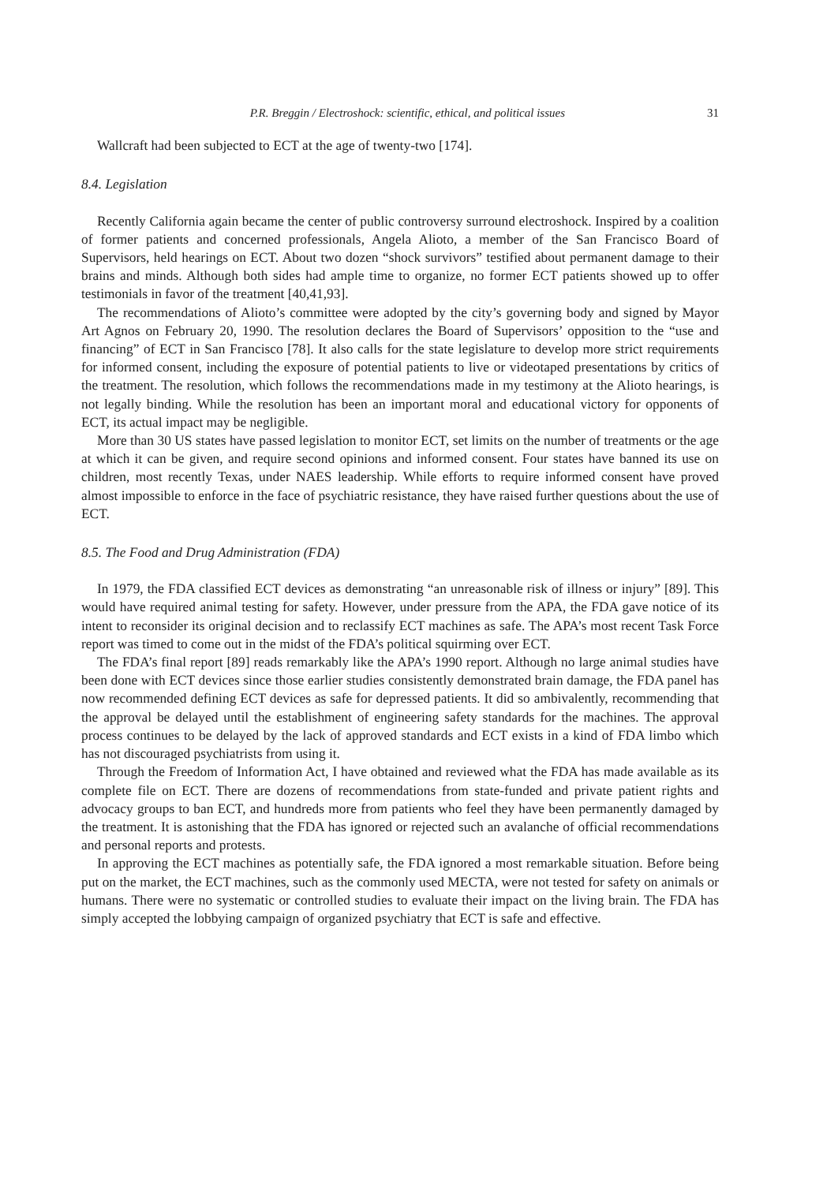P.R. Breggin / Electroshock: scientific, ethical, and political issues 31
Wallcraft had been subjected to ECT at the age of twenty-two [174].
8.4. Legislation
Recently California again became the center of public controversy surround electroshock. Inspired by a coalition of former patients and concerned professionals, Angela Alioto, a member of the San Francisco Board of Supervisors, held hearings on ECT. About two dozen “shock survivors” testified about permanent damage to their brains and minds. Although both sides had ample time to organize, no former ECT patients showed up to offer testimonials in favor of the treatment [40,41,93].
The recommendations of Alioto’s committee were adopted by the city’s governing body and signed by Mayor Art Agnos on February 20, 1990. The resolution declares the Board of Supervisors’ opposition to the “use and financing” of ECT in San Francisco [78]. It also calls for the state legislature to develop more strict requirements for informed consent, including the exposure of potential patients to live or videotaped presentations by critics of the treatment. The resolution, which follows the recommendations made in my testimony at the Alioto hearings, is not legally binding. While the resolution has been an important moral and educational victory for opponents of ECT, its actual impact may be negligible.
More than 30 US states have passed legislation to monitor ECT, set limits on the number of treatments or the age at which it can be given, and require second opinions and informed consent. Four states have banned its use on children, most recently Texas, under NAES leadership. While efforts to require informed consent have proved almost impossible to enforce in the face of psychiatric resistance, they have raised further questions about the use of ECT.
8.5. The Food and Drug Administration (FDA)
In 1979, the FDA classified ECT devices as demonstrating “an unreasonable risk of illness or injury” [89]. This would have required animal testing for safety. However, under pressure from the APA, the FDA gave notice of its intent to reconsider its original decision and to reclassify ECT machines as safe. The APA’s most recent Task Force report was timed to come out in the midst of the FDA’s political squirming over ECT.
The FDA’s final report [89] reads remarkably like the APA’s 1990 report. Although no large animal studies have been done with ECT devices since those earlier studies consistently demonstrated brain damage, the FDA panel has now recommended defining ECT devices as safe for depressed patients. It did so ambivalently, recommending that the approval be delayed until the establishment of engineering safety standards for the machines. The approval process continues to be delayed by the lack of approved standards and ECT exists in a kind of FDA limbo which has not discouraged psychiatrists from using it.
Through the Freedom of Information Act, I have obtained and reviewed what the FDA has made available as its complete file on ECT. There are dozens of recommendations from state-funded and private patient rights and advocacy groups to ban ECT, and hundreds more from patients who feel they have been permanently damaged by the treatment. It is astonishing that the FDA has ignored or rejected such an avalanche of official recommendations and personal reports and protests.
In approving the ECT machines as potentially safe, the FDA ignored a most remarkable situation. Before being put on the market, the ECT machines, such as the commonly used MECTA, were not tested for safety on animals or humans. There were no systematic or controlled studies to evaluate their impact on the living brain. The FDA has simply accepted the lobbying campaign of organized psychiatry that ECT is safe and effective.